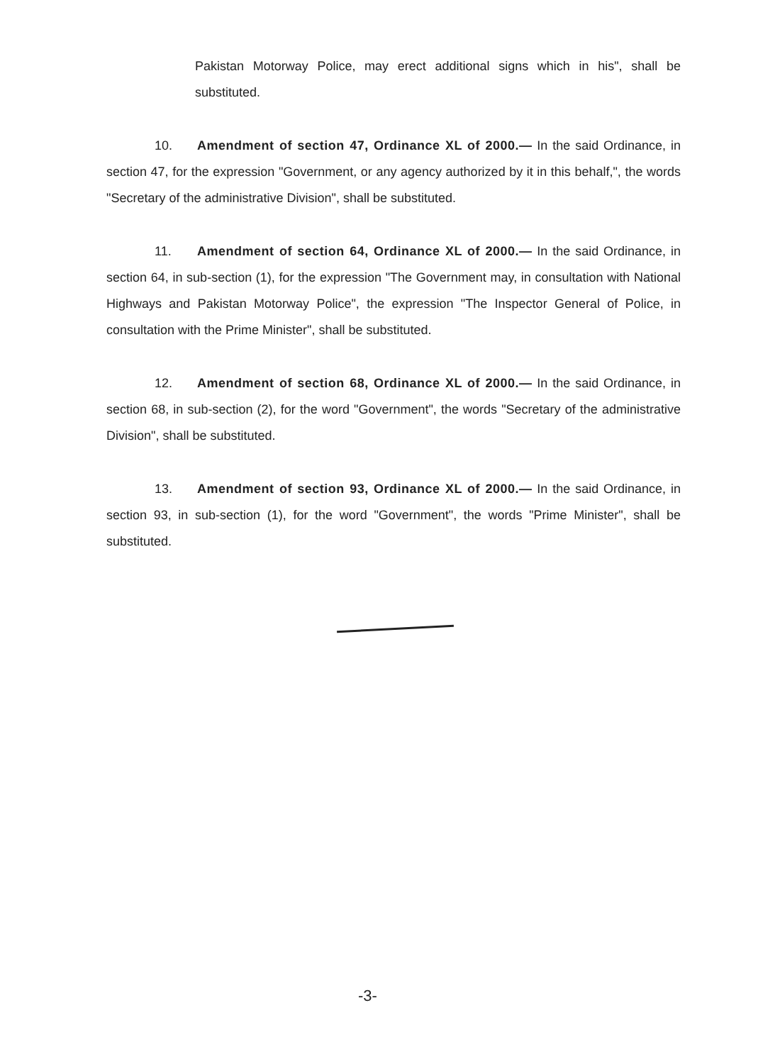Pakistan Motorway Police, may erect additional signs which in his", shall be substituted.
10. Amendment of section 47, Ordinance XL of 2000.— In the said Ordinance, in section 47, for the expression "Government, or any agency authorized by it in this behalf,", the words "Secretary of the administrative Division", shall be substituted.
11. Amendment of section 64, Ordinance XL of 2000.— In the said Ordinance, in section 64, in sub-section (1), for the expression "The Government may, in consultation with National Highways and Pakistan Motorway Police", the expression "The Inspector General of Police, in consultation with the Prime Minister", shall be substituted.
12. Amendment of section 68, Ordinance XL of 2000.— In the said Ordinance, in section 68, in sub-section (2), for the word "Government", the words "Secretary of the administrative Division", shall be substituted.
13. Amendment of section 93, Ordinance XL of 2000.— In the said Ordinance, in section 93, in sub-section (1), for the word "Government", the words "Prime Minister", shall be substituted.
-3-